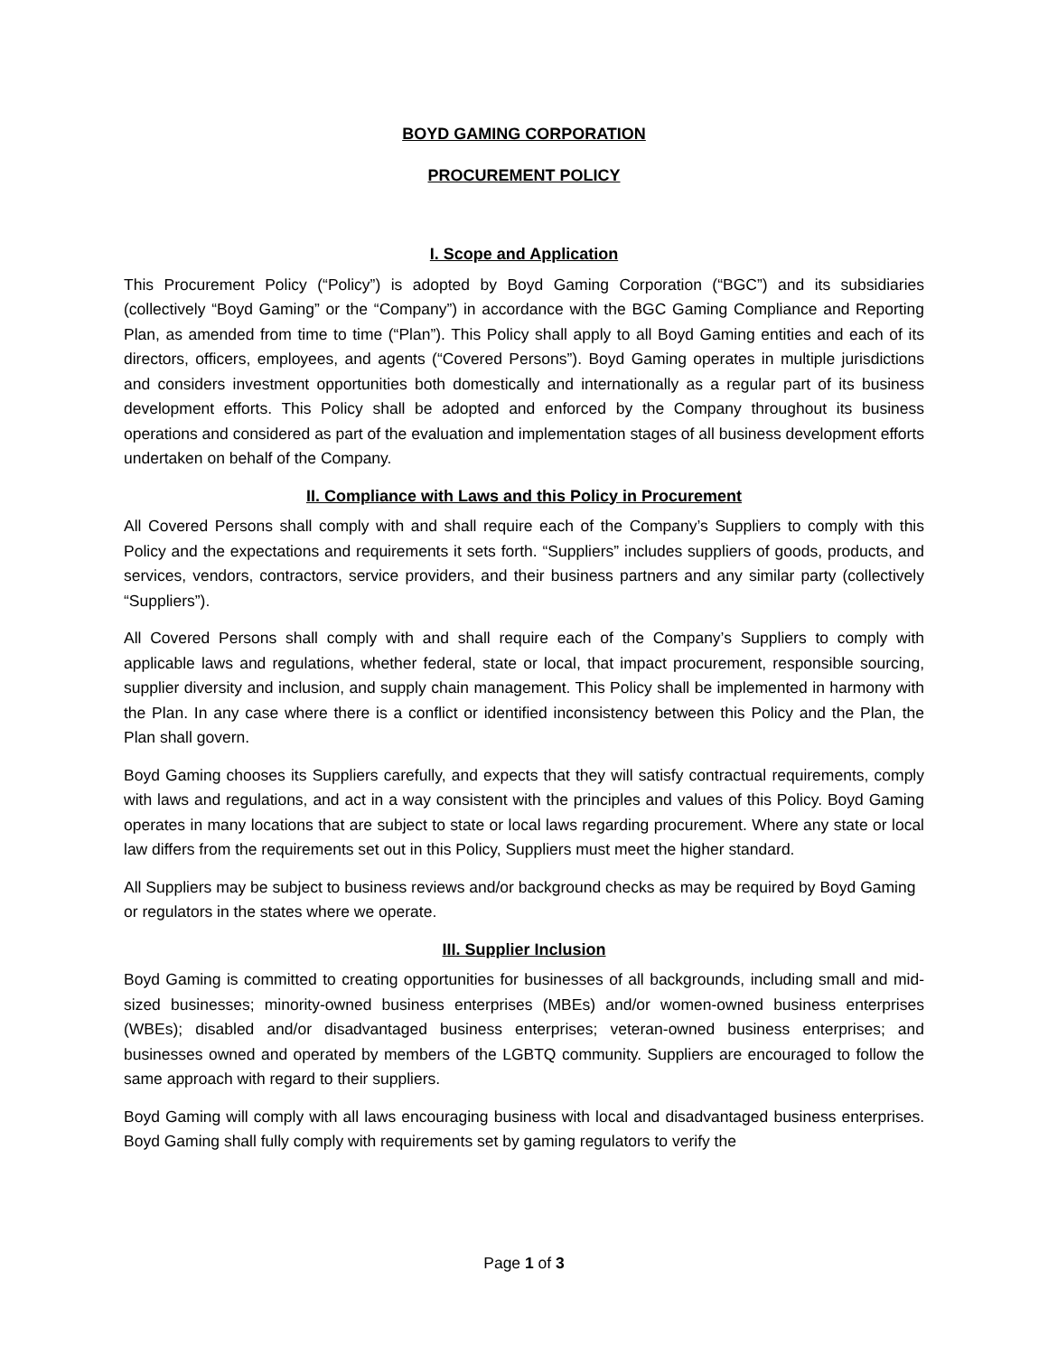BOYD GAMING CORPORATION
PROCUREMENT POLICY
I. Scope and Application
This Procurement Policy (“Policy”) is adopted by Boyd Gaming Corporation (“BGC”) and its subsidiaries (collectively “Boyd Gaming” or the “Company”) in accordance with the BGC Gaming Compliance and Reporting Plan, as amended from time to time (“Plan”). This Policy shall apply to all Boyd Gaming entities and each of its directors, officers, employees, and agents (“Covered Persons”). Boyd Gaming operates in multiple jurisdictions and considers investment opportunities both domestically and internationally as a regular part of its business development efforts. This Policy shall be adopted and enforced by the Company throughout its business operations and considered as part of the evaluation and implementation stages of all business development efforts undertaken on behalf of the Company.
II. Compliance with Laws and this Policy in Procurement
All Covered Persons shall comply with and shall require each of the Company’s Suppliers to comply with this Policy and the expectations and requirements it sets forth. “Suppliers” includes suppliers of goods, products, and services, vendors, contractors, service providers, and their business partners and any similar party (collectively “Suppliers”).
All Covered Persons shall comply with and shall require each of the Company’s Suppliers to comply with applicable laws and regulations, whether federal, state or local, that impact procurement, responsible sourcing, supplier diversity and inclusion, and supply chain management. This Policy shall be implemented in harmony with the Plan. In any case where there is a conflict or identified inconsistency between this Policy and the Plan, the Plan shall govern.
Boyd Gaming chooses its Suppliers carefully, and expects that they will satisfy contractual requirements, comply with laws and regulations, and act in a way consistent with the principles and values of this Policy. Boyd Gaming operates in many locations that are subject to state or local laws regarding procurement. Where any state or local law differs from the requirements set out in this Policy, Suppliers must meet the higher standard.
All Suppliers may be subject to business reviews and/or background checks as may be required by Boyd Gaming or regulators in the states where we operate.
III. Supplier Inclusion
Boyd Gaming is committed to creating opportunities for businesses of all backgrounds, including small and mid-sized businesses; minority-owned business enterprises (MBEs) and/or women-owned business enterprises (WBEs); disabled and/or disadvantaged business enterprises; veteran-owned business enterprises; and businesses owned and operated by members of the LGBTQ community. Suppliers are encouraged to follow the same approach with regard to their suppliers.
Boyd Gaming will comply with all laws encouraging business with local and disadvantaged business enterprises. Boyd Gaming shall fully comply with requirements set by gaming regulators to verify the
Page 1 of 3